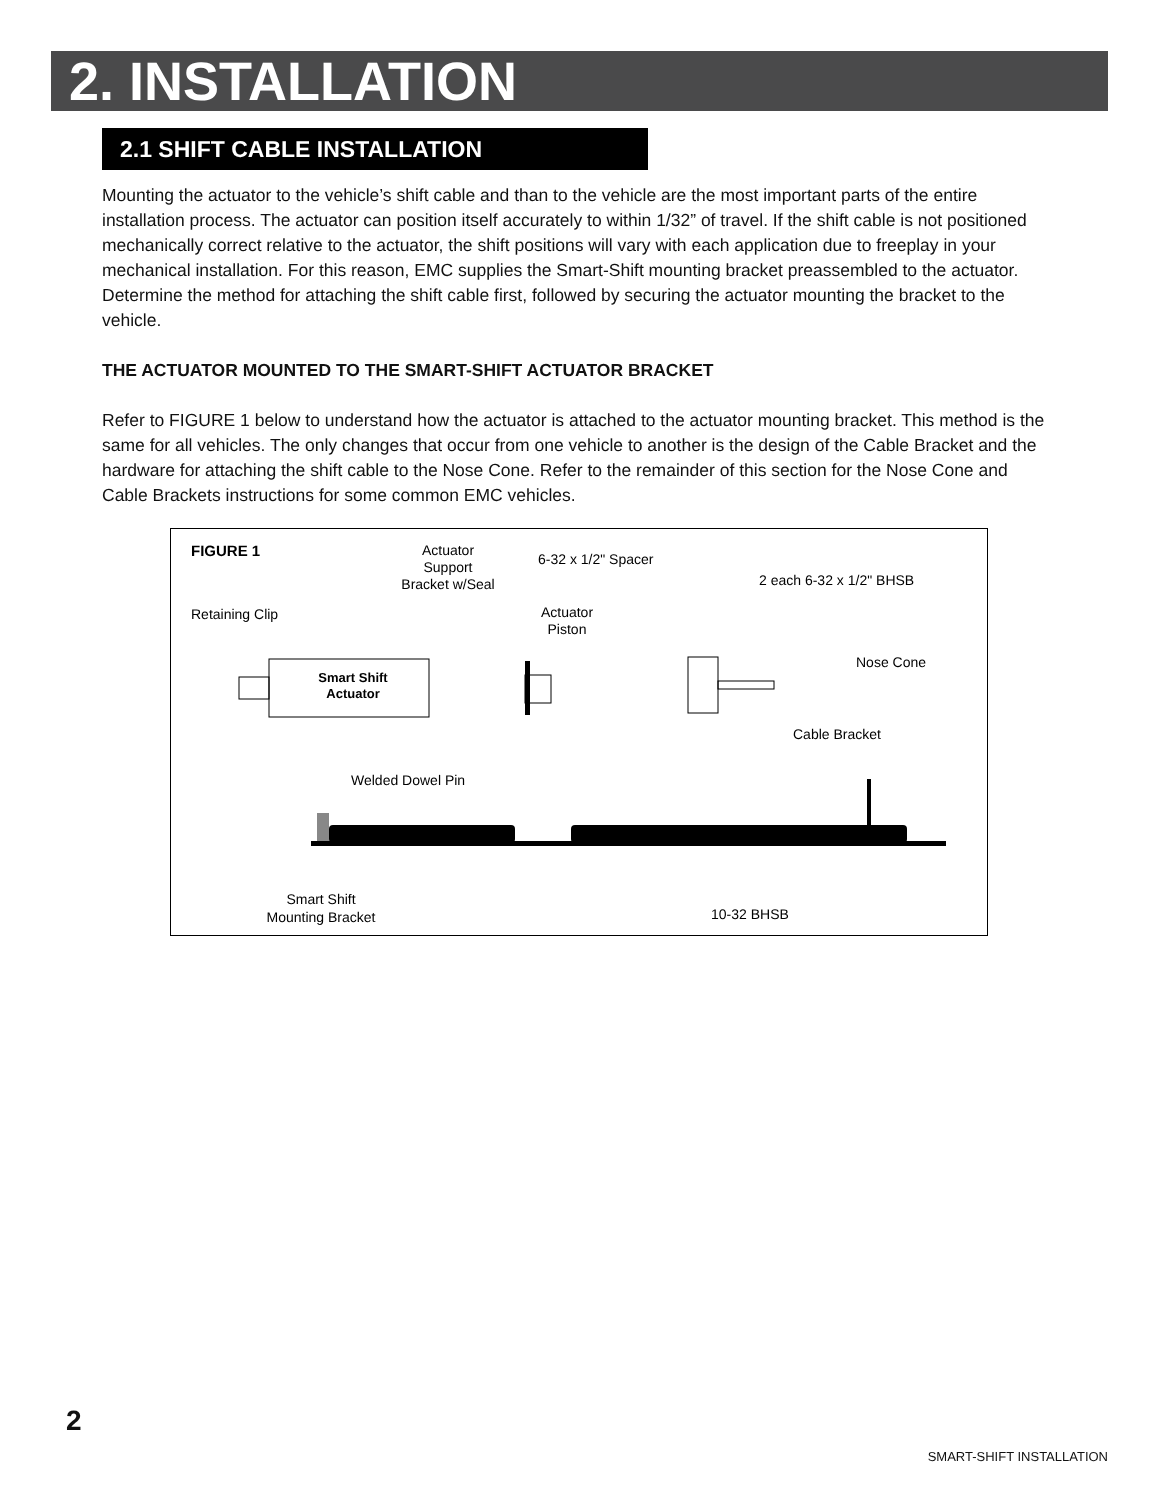2. INSTALLATION
2.1 SHIFT CABLE INSTALLATION
Mounting the actuator to the vehicle’s shift cable and than to the vehicle are the most important parts of the entire installation process. The actuator can position itself accurately to within 1/32” of travel. If the shift cable is not positioned mechanically correct relative to the actuator, the shift positions will vary with each application due to freeplay in your mechanical installation. For this reason, EMC supplies the Smart-Shift mounting bracket preassembled to the actuator. Determine the method for attaching the shift cable first, followed by securing the actuator mounting the bracket to the vehicle.
THE ACTUATOR MOUNTED TO THE SMART-SHIFT ACTUATOR BRACKET
Refer to FIGURE 1 below to understand how the actuator is attached to the actuator mounting bracket. This method is the same for all vehicles. The only changes that occur from one vehicle to another is the design of the Cable Bracket and the hardware for attaching the shift cable to the Nose Cone. Refer to the remainder of this section for the Nose Cone and Cable Brackets instructions for some common EMC vehicles.
FIGURE 1
Actuator
Support
Bracket w/Seal
6-32 x 1/2" Spacer
2 each 6-32 x 1/2" BHSB
Retaining Clip
Actuator
Piston
Nose Cone
Cable Bracket
Welded Dowel Pin
Smart Shift
Mounting Bracket
10-32 BHSB
Smart Shift
Actuator
2
SMART-SHIFT INSTALLATION